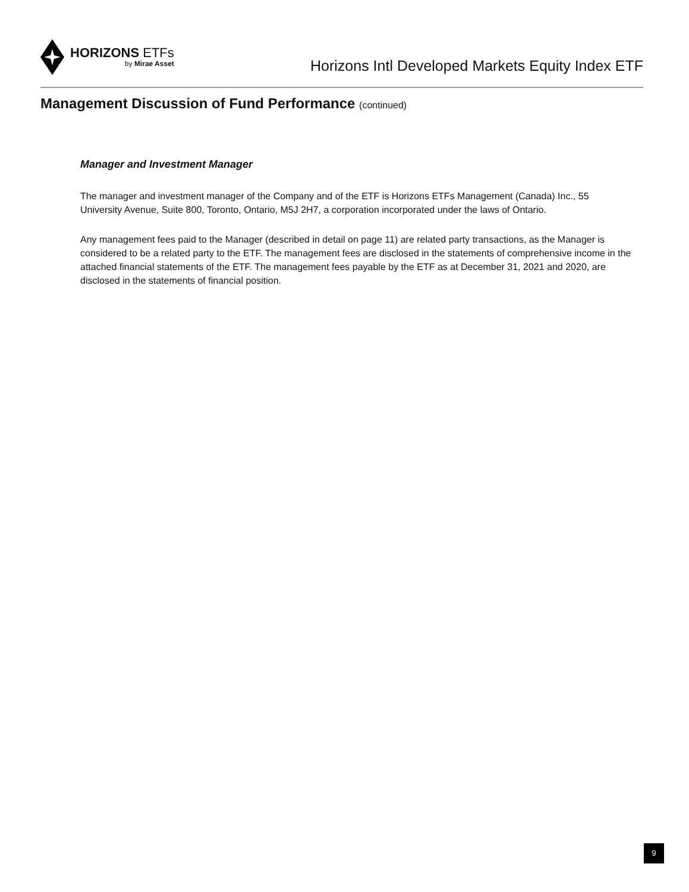HORIZONS ETFs
by Mirae Asset
Horizons Intl Developed Markets Equity Index ETF
Management Discussion of Fund Performance (continued)
Manager and Investment Manager
The manager and investment manager of the Company and of the ETF is Horizons ETFs Management (Canada) Inc., 55 University Avenue, Suite 800, Toronto, Ontario, M5J 2H7, a corporation incorporated under the laws of Ontario.
Any management fees paid to the Manager (described in detail on page 11) are related party transactions, as the Manager is considered to be a related party to the ETF. The management fees are disclosed in the statements of comprehensive income in the attached financial statements of the ETF. The management fees payable by the ETF as at December 31, 2021 and 2020, are disclosed in the statements of financial position.
9